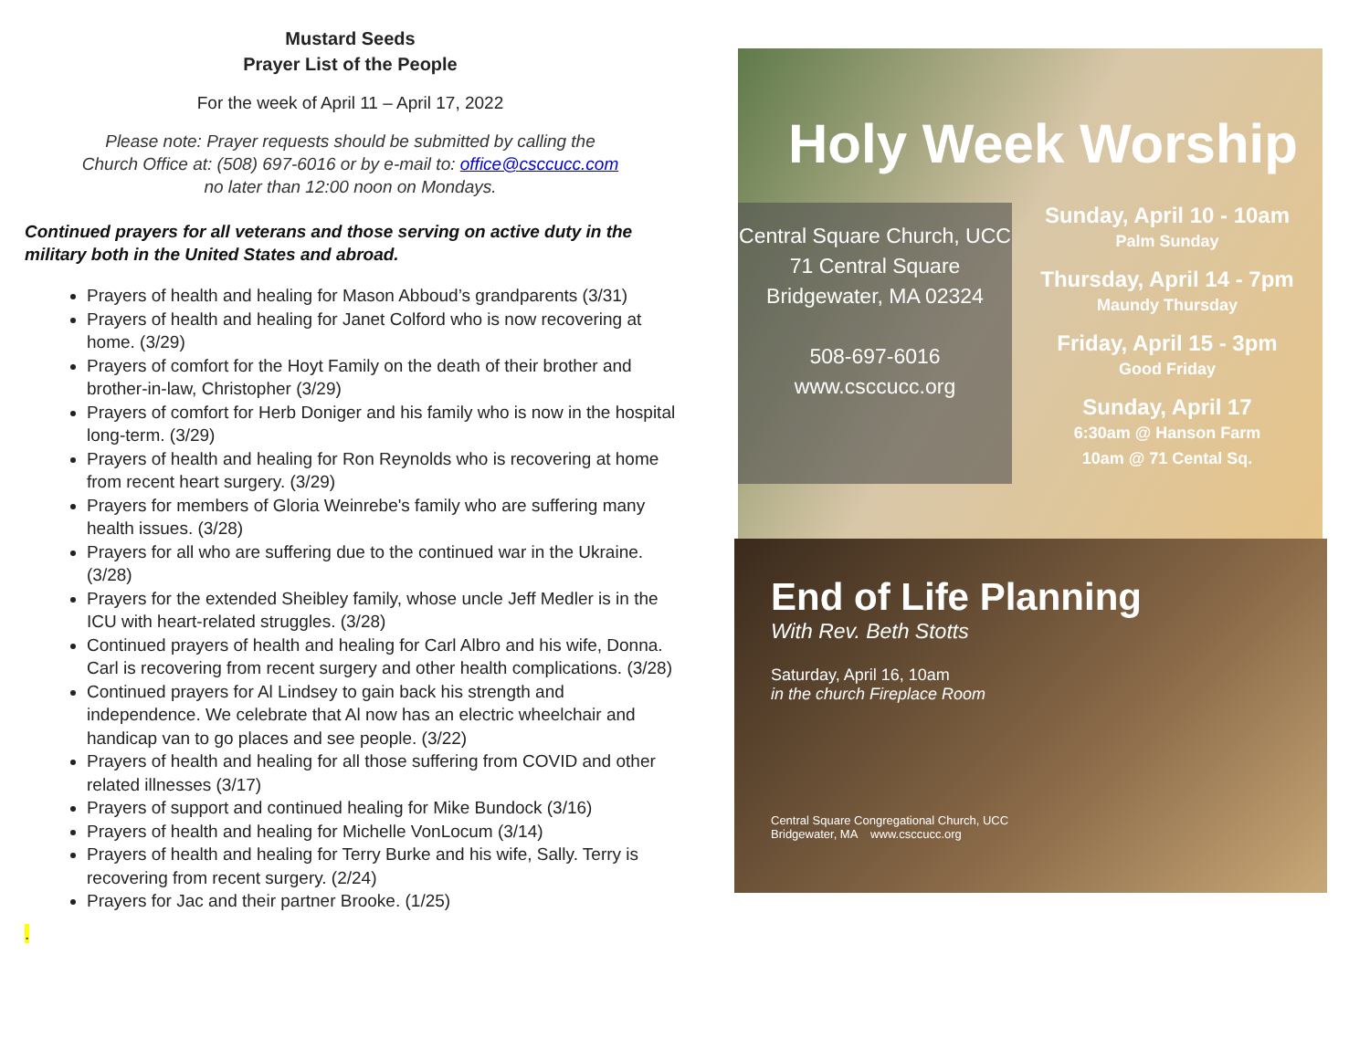Mustard Seeds
Prayer List of the People
For the week of April 11 – April 17, 2022
Please note: Prayer requests should be submitted by calling the
Church Office at: (508) 697-6016 or by e-mail to: office@csccucc.com
no later than 12:00 noon on Mondays.
Continued prayers for all veterans and those serving on active duty in the military both in the United States and abroad.
Prayers of health and healing for Mason Abboud’s grandparents (3/31)
Prayers of health and healing for Janet Colford who is now recovering at home. (3/29)
Prayers of comfort for the Hoyt Family on the death of their brother and brother-in-law, Christopher (3/29)
Prayers of comfort for Herb Doniger and his family who is now in the hospital long-term. (3/29)
Prayers of health and healing for Ron Reynolds who is recovering at home from recent heart surgery. (3/29)
Prayers for members of Gloria Weinrebe's family who are suffering many health issues. (3/28)
Prayers for all who are suffering due to the continued war in the Ukraine. (3/28)
Prayers for the extended Sheibley family, whose uncle Jeff Medler is in the ICU with heart-related struggles. (3/28)
Continued prayers of health and healing for Carl Albro and his wife, Donna. Carl is recovering from recent surgery and other health complications. (3/28)
Continued prayers for Al Lindsey to gain back his strength and independence. We celebrate that Al now has an electric wheelchair and handicap van to go places and see people. (3/22)
Prayers of health and healing for all those suffering from COVID and other related illnesses (3/17)
Prayers of support and continued healing for Mike Bundock (3/16)
Prayers of health and healing for Michelle VonLocum (3/14)
Prayers of health and healing for Terry Burke and his wife, Sally. Terry is recovering from recent surgery. (2/24)
Prayers for Jac and their partner Brooke. (1/25)
.
Holy Week Worship
Central Square Church, UCC
71 Central Square
Bridgewater, MA 02324
508-697-6016
www.csccucc.org
Sunday, April 10 - 10am
Palm Sunday
Thursday, April 14 - 7pm
Maundy Thursday
Friday, April 15 - 3pm
Good Friday
Sunday, April 17
6:30am @ Hanson Farm
10am @ 71 Cental Sq.
End of Life Planning
With Rev. Beth Stotts
Saturday, April 16, 10am
in the church Fireplace Room
Central Square Congregational Church, UCC
Bridgewater, MA www.csccucc.org